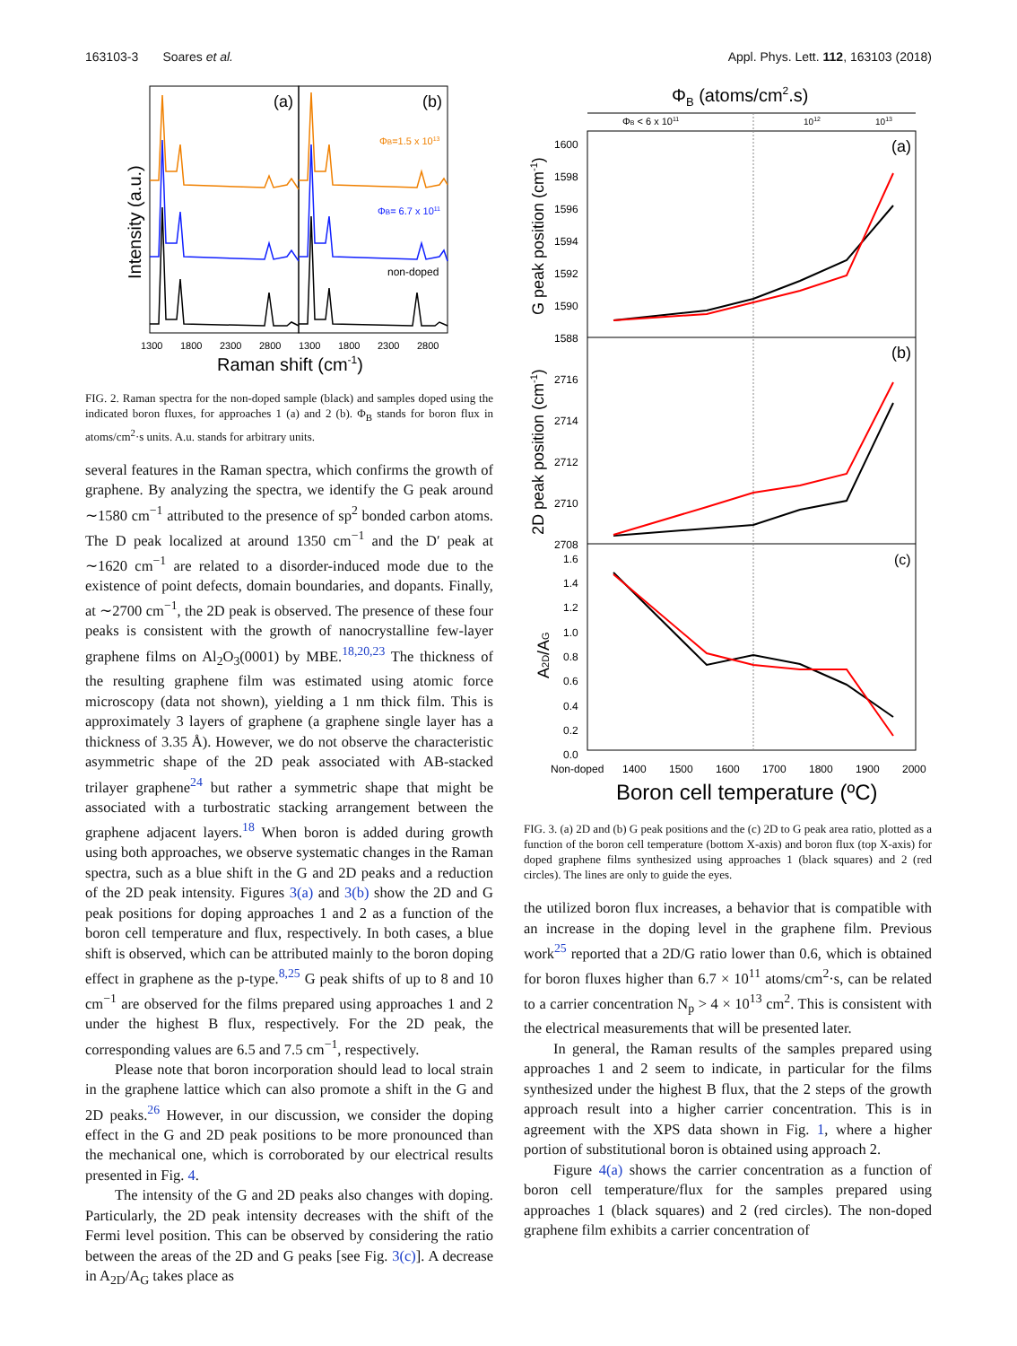163103-3 Soares et al. Appl. Phys. Lett. 112, 163103 (2018)
(a)
(b)
Intensity (a.u.)
ΦB=1.5 x 1013
ΦB= 6.7 x 1011
non-doped
1300
1800
2300
2800
1300
1800
2300
2800
Raman shift (cm-1)
FIG. 2. Raman spectra for the non-doped sample (black) and samples doped using the indicated boron fluxes, for approaches 1 (a) and 2 (b). Φ<sub>B</sub> stands for boron flux in atoms/cm<sup>2</sup>·s units. A.u. stands for arbitrary units.
several features in the Raman spectra, which confirms the growth of graphene. By analyzing the spectra, we identify the G peak around ∼1580 cm<sup>−1</sup> attributed to the presence of sp<sup>2</sup> bonded carbon atoms. The D peak localized at around 1350 cm<sup>−1</sup> and the D′ peak at ∼1620 cm<sup>−1</sup> are related to a disorder-induced mode due to the existence of point defects, domain boundaries, and dopants. Finally, at ∼2700 cm<sup>−1</sup>, the 2D peak is observed. The presence of these four peaks is consistent with the growth of nanocrystalline few-layer graphene films on Al<sub>2</sub>O<sub>3</sub>(0001) by MBE.<sup>18,20,23</sup> The thickness of the resulting graphene film was estimated using atomic force microscopy (data not shown), yielding a 1 nm thick film. This is approximately 3 layers of graphene (a graphene single layer has a thickness of 3.35 Å). However, we do not observe the characteristic asymmetric shape of the 2D peak associated with AB-stacked trilayer graphene<sup>24</sup> but rather a symmetric shape that might be associated with a turbostratic stacking arrangement between the graphene adjacent layers.<sup>18</sup> When boron is added during growth using both approaches, we observe systematic changes in the Raman spectra, such as a blue shift in the G and 2D peaks and a reduction of the 2D peak intensity. Figures 3(a) and 3(b) show the 2D and G peak positions for doping approaches 1 and 2 as a function of the boron cell temperature and flux, respectively. In both cases, a blue shift is observed, which can be attributed mainly to the boron doping effect in graphene as the p-type.<sup>8,25</sup> G peak shifts of up to 8 and 10 cm<sup>−1</sup> are observed for the films prepared using approaches 1 and 2 under the highest B flux, respectively. For the 2D peak, the corresponding values are 6.5 and 7.5 cm<sup>−1</sup>, respectively.
Please note that boron incorporation should lead to local strain in the graphene lattice which can also promote a shift in the G and 2D peaks.<sup>26</sup> However, in our discussion, we consider the doping effect in the G and 2D peak positions to be more pronounced than the mechanical one, which is corroborated by our electrical results presented in Fig. 4.
The intensity of the G and 2D peaks also changes with doping. Particularly, the 2D peak intensity decreases with the shift of the Fermi level position. This can be observed by considering the ratio between the areas of the 2D and G peaks [see Fig. 3(c)]. A decrease in A<sub>2D</sub>/A<sub>G</sub> takes place as
ΦB (atoms/cm2.s)
ΦB < 6 x 1011
1012
1013
(a)
(b)
(c)
G peak position (cm-1)
2D peak position (cm-1)
A2D/AG
1600
1598
1596
1594
1592
1590
1588
2716
2714
2712
2710
2708
1.6
1.4
1.2
1.0
0.8
0.6
0.4
0.2
0.0
Non-doped
1400
1500
1600
1700
1800
1900
2000
Boron cell temperature (ºC)
FIG. 3. (a) 2D and (b) G peak positions and the (c) 2D to G peak area ratio, plotted as a function of the boron cell temperature (bottom X-axis) and boron flux (top X-axis) for doped graphene films synthesized using approaches 1 (black squares) and 2 (red circles). The lines are only to guide the eyes.
the utilized boron flux increases, a behavior that is compatible with an increase in the doping level in the graphene film. Previous work<sup>25</sup> reported that a 2D/G ratio lower than 0.6, which is obtained for boron fluxes higher than 6.7 × 10<sup>11</sup> atoms/cm<sup>2</sup>·s, can be related to a carrier concentration N<sub>p</sub> > 4 × 10<sup>13</sup> cm<sup>2</sup>. This is consistent with the electrical measurements that will be presented later.
In general, the Raman results of the samples prepared using approaches 1 and 2 seem to indicate, in particular for the films synthesized under the highest B flux, that the 2 steps of the growth approach result into a higher carrier concentration. This is in agreement with the XPS data shown in Fig. 1, where a higher portion of substitutional boron is obtained using approach 2.
Figure 4(a) shows the carrier concentration as a function of boron cell temperature/flux for the samples prepared using approaches 1 (black squares) and 2 (red circles). The non-doped graphene film exhibits a carrier concentration of